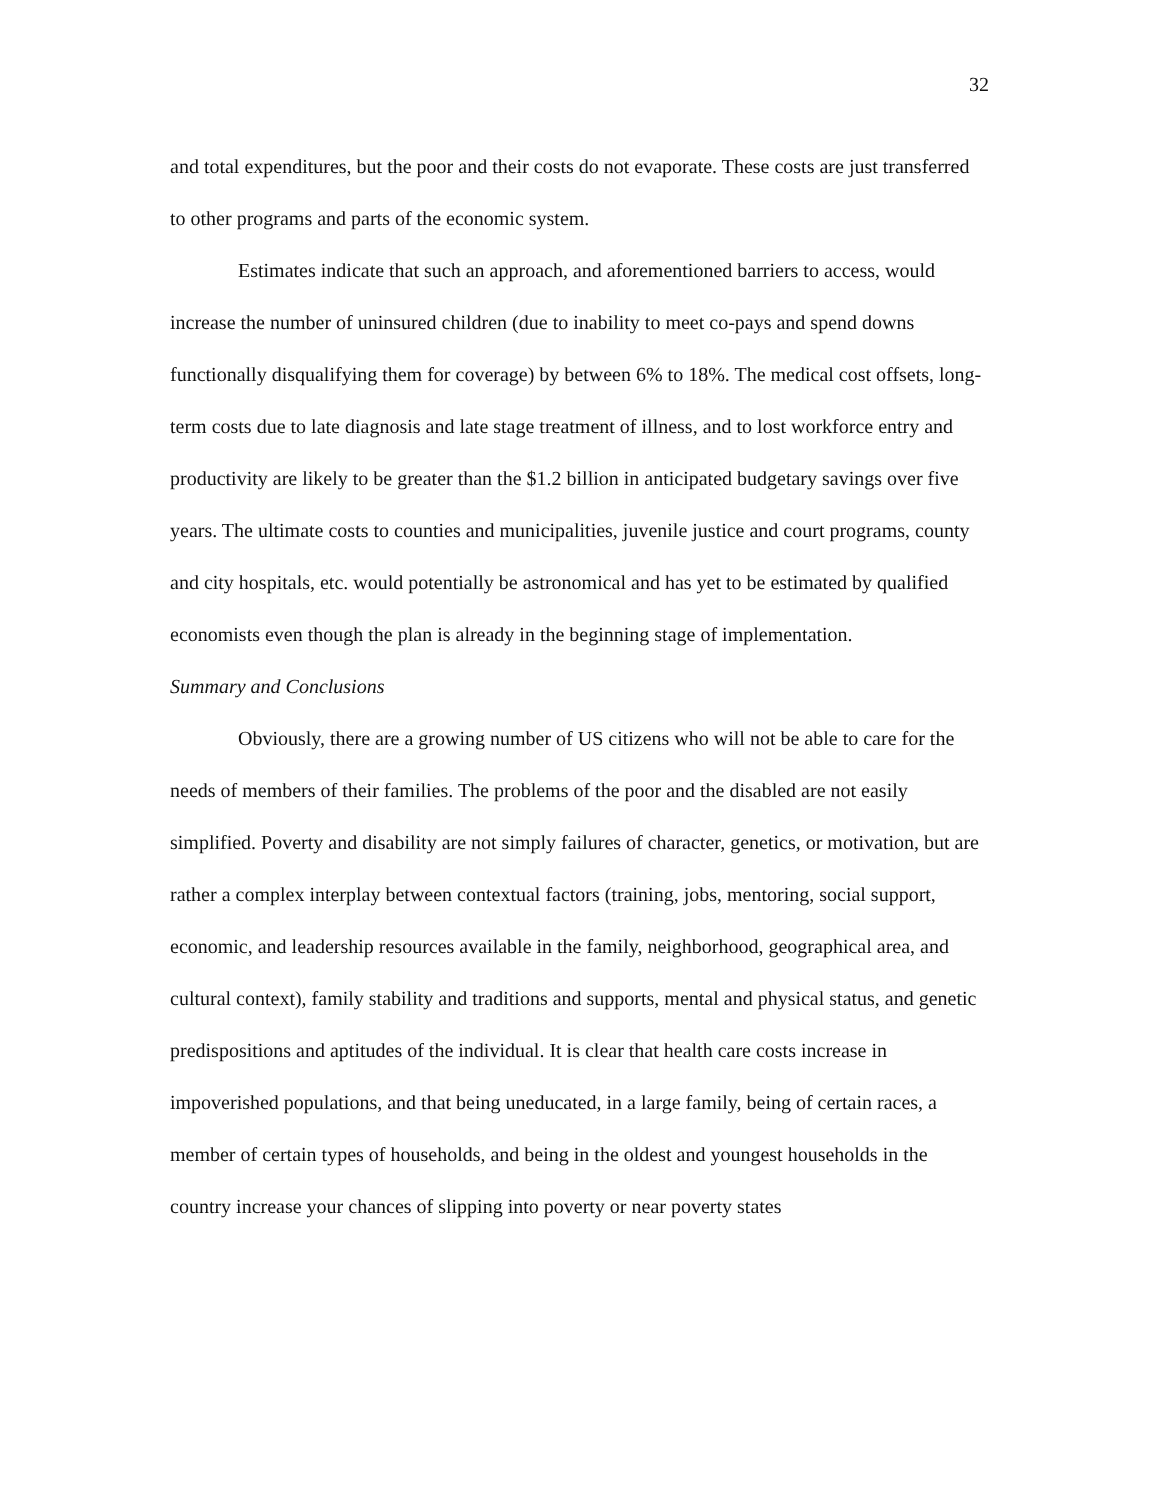32
and total expenditures, but the poor and their costs do not evaporate. These costs are just transferred to other programs and parts of the economic system.
Estimates indicate that such an approach, and aforementioned barriers to access, would increase the number of uninsured children (due to inability to meet co-pays and spend downs functionally disqualifying them for coverage) by between 6% to 18%. The medical cost offsets, long-term costs due to late diagnosis and late stage treatment of illness, and to lost workforce entry and productivity are likely to be greater than the $1.2 billion in anticipated budgetary savings over five years. The ultimate costs to counties and municipalities, juvenile justice and court programs, county and city hospitals, etc. would potentially be astronomical and has yet to be estimated by qualified economists even though the plan is already in the beginning stage of implementation.
Summary and Conclusions
Obviously, there are a growing number of US citizens who will not be able to care for the needs of members of their families. The problems of the poor and the disabled are not easily simplified. Poverty and disability are not simply failures of character, genetics, or motivation, but are rather a complex interplay between contextual factors (training, jobs, mentoring, social support, economic, and leadership resources available in the family, neighborhood, geographical area, and cultural context), family stability and traditions and supports, mental and physical status, and genetic predispositions and aptitudes of the individual. It is clear that health care costs increase in impoverished populations, and that being uneducated, in a large family, being of certain races, a member of certain types of households, and being in the oldest and youngest households in the country increase your chances of slipping into poverty or near poverty states